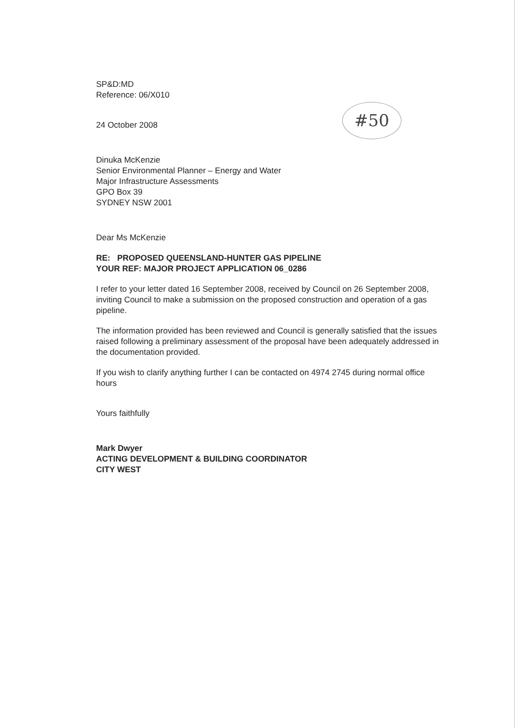#50
SP&D:MD
Reference: 06/X010
24 October 2008
Dinuka McKenzie
Senior Environmental Planner – Energy and Water
Major Infrastructure Assessments
GPO Box 39
SYDNEY NSW 2001
Dear Ms McKenzie
RE: PROPOSED QUEENSLAND-HUNTER GAS PIPELINE
YOUR REF: MAJOR PROJECT APPLICATION 06_0286
I refer to your letter dated 16 September 2008, received by Council on 26 September 2008, inviting Council to make a submission on the proposed construction and operation of a gas pipeline.
The information provided has been reviewed and Council is generally satisfied that the issues raised following a preliminary assessment of the proposal have been adequately addressed in the documentation provided.
If you wish to clarify anything further I can be contacted on 4974 2745 during normal office hours
Yours faithfully
Mark Dwyer
ACTING DEVELOPMENT & BUILDING COORDINATOR
CITY WEST